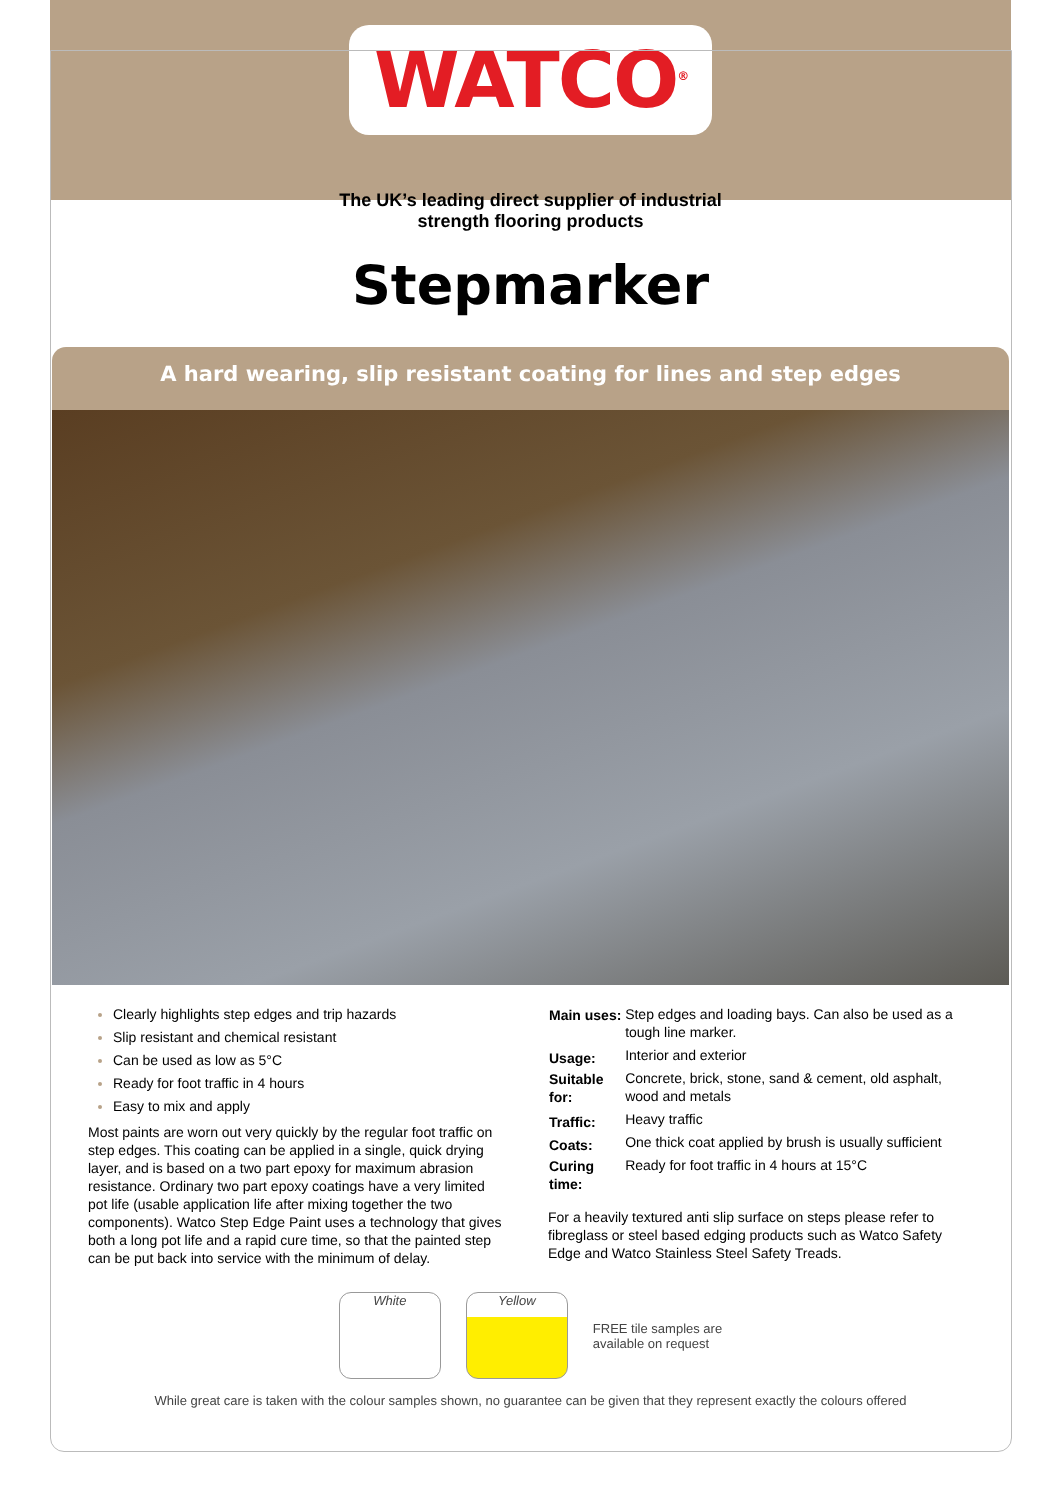WATCO<sup>®</sup>
The UK’s leading direct supplier of industrial
strength flooring products
Stepmarker
A hard wearing, slip resistant coating for lines and step edges
Clearly highlights step edges and trip hazards
Slip resistant and chemical resistant
Can be used as low as 5°C
Ready for foot traffic in 4 hours
Easy to mix and apply
Most paints are worn out very quickly by the regular foot traffic on step edges. This coating can be applied in a single, quick drying layer, and is based on a two part epoxy for maximum abrasion resistance. Ordinary two part epoxy coatings have a very limited pot life (usable application life after mixing together the two components). Watco Step Edge Paint uses a technology that gives both a long pot life and a rapid cure time, so that the painted step can be put back into service with the minimum of delay.
| Main uses: | Step edges and loading bays. Can also be used as a tough line marker. |
| Usage: | Interior and exterior |
| Suitable for: | Concrete, brick, stone, sand & cement, old asphalt, wood and metals |
| Traffic: | Heavy traffic |
| Coats: | One thick coat applied by brush is usually sufficient |
| Curing time: | Ready for foot traffic in 4 hours at 15°C |
For a heavily textured anti slip surface on steps please refer to fibreglass or steel based edging products such as Watco Safety Edge and Watco Stainless Steel Safety Treads.
White Yellow
FREE tile samples are
available on request
While great care is taken with the colour samples shown, no guarantee can be given that they represent exactly the colours offered